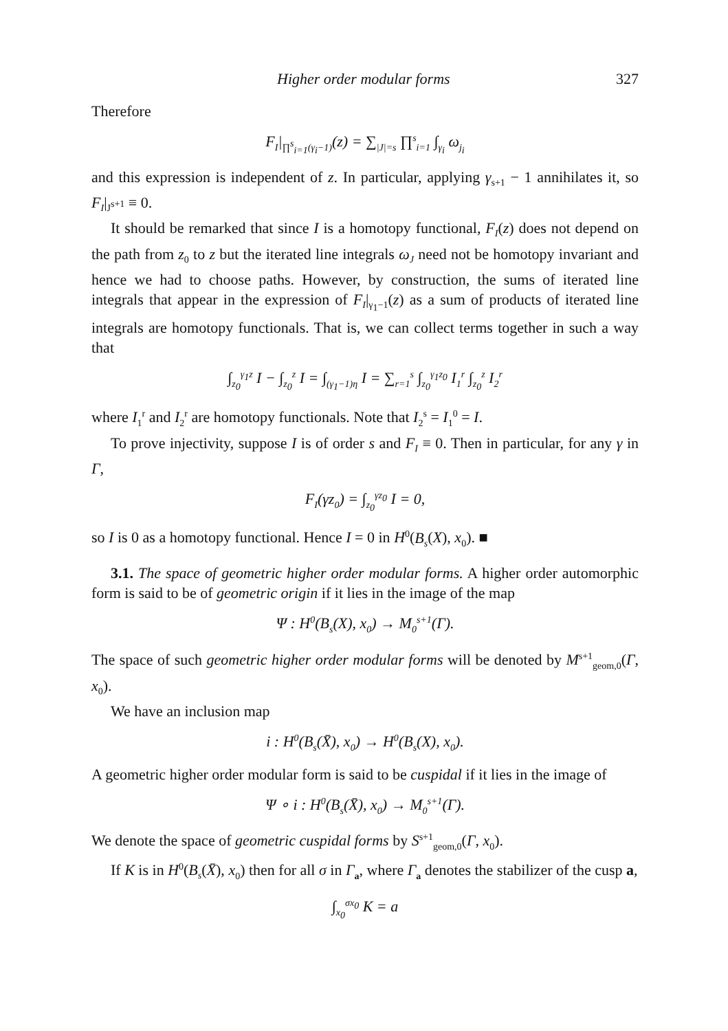Higher order modular forms 327
Therefore
F<sub>I</sub>|<sub>∏<sup>s</sup><sub>i=1</sub>(γ<sub>i</sub>−1)</sub>(z) = ∑<sub>|J|=s</sub> ∏<sup>s</sup><sub>i=1</sub> ∫<sub>γ<sub>i</sub></sub> ω<sub>j<sub>i</sub></sub>
and this expression is independent of z. In particular, applying γ<sub>s+1</sub> − 1 annihilates it, so F<sub>I</sub>|<sub>J<sup>s+1</sup></sub> ≡ 0.
It should be remarked that since I is a homotopy functional, F<sub>I</sub>(z) does not depend on the path from z<sub>0</sub> to z but the iterated line integrals ω<sub>J</sub> need not be homotopy invariant and hence we had to choose paths. However, by construction, the sums of iterated line integrals that appear in the expression of F<sub>I</sub>|<sub>γ<sub>1</sub>−1</sub>(z) as a sum of products of iterated line integrals are homotopy functionals. That is, we can collect terms together in such a way that
∫<sub>z<sub>0</sub></sub><sup>γ<sub>1</sub>z</sup> I − ∫<sub>z<sub>0</sub></sub><sup>z</sup> I = ∫<sub>(γ<sub>1</sub>−1)η</sub> I = ∑<sub>r=1</sub><sup>s</sup> ∫<sub>z<sub>0</sub></sub><sup>γ<sub>1</sub>z<sub>0</sub></sup> I<sub>1</sub><sup>r</sup> ∫<sub>z<sub>0</sub></sub><sup>z</sup> I<sub>2</sub><sup>r</sup>
where I<sub>1</sub><sup>r</sup> and I<sub>2</sub><sup>r</sup> are homotopy functionals. Note that I<sub>2</sub><sup>s</sup> = I<sub>1</sub><sup>0</sup> = I.
To prove injectivity, suppose I is of order s and F<sub>I</sub> ≡ 0. Then in particular, for any γ in Γ,
F<sub>I</sub>(γz<sub>0</sub>) = ∫<sub>z<sub>0</sub></sub><sup>γz<sub>0</sub></sup> I = 0,
so I is 0 as a homotopy functional. Hence I = 0 in H<sup>0</sup>(B<sub>s</sub>(X), x<sub>0</sub>). ■
3.1. The space of geometric higher order modular forms. A higher order automorphic form is said to be of geometric origin if it lies in the image of the map
Ψ : H<sup>0</sup>(B<sub>s</sub>(X), x<sub>0</sub>) → M<sub>0</sub><sup>s+1</sup>(Γ).
The space of such geometric higher order modular forms will be denoted by M<sup>s+1</sup><sub>geom,0</sub>(Γ, x<sub>0</sub>).
We have an inclusion map
i : H<sup>0</sup>(B<sub>s</sub>(X̄), x<sub>0</sub>) → H<sup>0</sup>(B<sub>s</sub>(X), x<sub>0</sub>).
A geometric higher order modular form is said to be cuspidal if it lies in the image of
Ψ ∘ i : H<sup>0</sup>(B<sub>s</sub>(X̄), x<sub>0</sub>) → M<sub>0</sub><sup>s+1</sup>(Γ).
We denote the space of geometric cuspidal forms by S<sup>s+1</sup><sub>geom,0</sub>(Γ, x<sub>0</sub>).
If K is in H<sup>0</sup>(B<sub>s</sub>(X̄), x<sub>0</sub>) then for all σ in Γ<sub>a</sub>, where Γ<sub>a</sub> denotes the stabilizer of the cusp a,
∫<sub>x<sub>0</sub></sub><sup>σx<sub>0</sub></sup> K = a